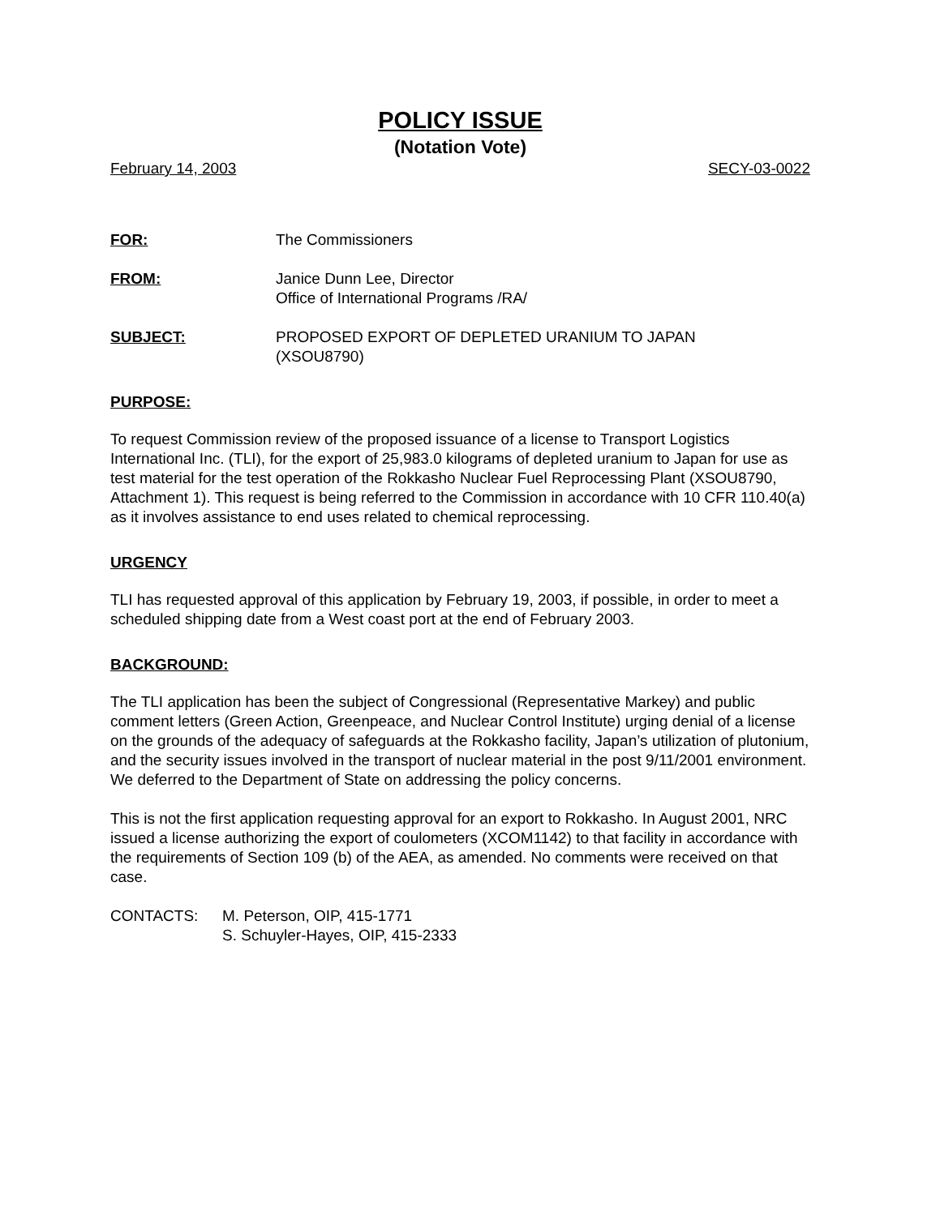POLICY ISSUE
(Notation Vote)
February 14, 2003 SECY-03-0022
FOR: The Commissioners
FROM: Janice Dunn Lee, Director
Office of International Programs /RA/
SUBJECT: PROPOSED EXPORT OF DEPLETED URANIUM TO JAPAN
(XSOU8790)
PURPOSE:
To request Commission review of the proposed issuance of a license to Transport Logistics International Inc. (TLI), for the export of 25,983.0 kilograms of depleted uranium to Japan for use as test material for the test operation of the Rokkasho Nuclear Fuel Reprocessing Plant (XSOU8790, Attachment 1). This request is being referred to the Commission in accordance with 10 CFR 110.40(a) as it involves assistance to end uses related to chemical reprocessing.
URGENCY
TLI has requested approval of this application by February 19, 2003, if possible, in order to meet a scheduled shipping date from a West coast port at the end of February 2003.
BACKGROUND:
The TLI application has been the subject of Congressional (Representative Markey) and public comment letters (Green Action, Greenpeace, and Nuclear Control Institute) urging denial of a license on the grounds of the adequacy of safeguards at the Rokkasho facility, Japan’s utilization of plutonium, and the security issues involved in the transport of nuclear material in the post 9/11/2001 environment. We deferred to the Department of State on addressing the policy concerns.
This is not the first application requesting approval for an export to Rokkasho. In August 2001, NRC issued a license authorizing the export of coulometers (XCOM1142) to that facility in accordance with the requirements of Section 109 (b) of the AEA, as amended. No comments were received on that case.
CONTACTS: M. Peterson, OIP, 415-1771
S. Schuyler-Hayes, OIP, 415-2333